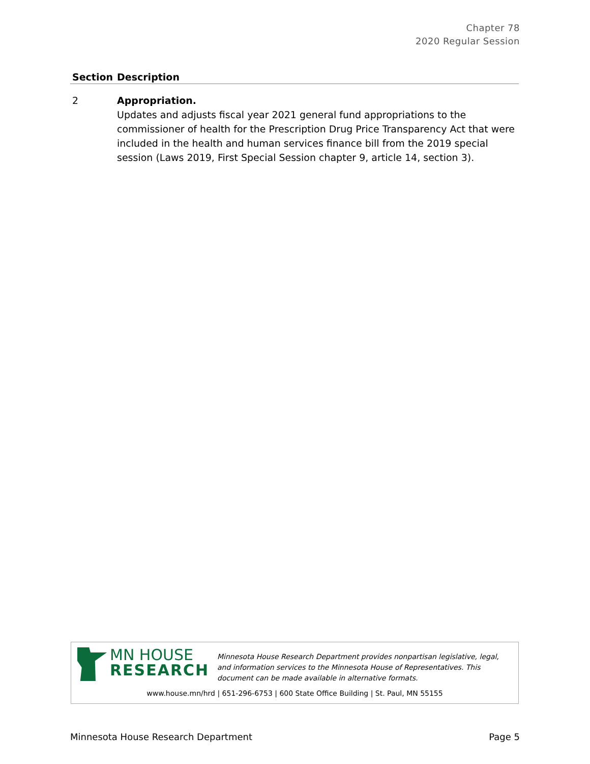Chapter 78
2020 Regular Session
| Section | Description |
| --- | --- |
| 2 | Appropriation. Updates and adjusts fiscal year 2021 general fund appropriations to the commissioner of health for the Prescription Drug Price Transparency Act that were included in the health and human services finance bill from the 2019 special session (Laws 2019, First Special Session chapter 9, article 14, section 3). |
MN HOUSE
RESEARCH
Minnesota House Research Department provides nonpartisan legislative, legal, and information services to the Minnesota House of Representatives. This document can be made available in alternative formats.
www.house.mn/hrd | 651-296-6753 | 600 State Office Building | St. Paul, MN 55155
Minnesota House Research Department Page 5